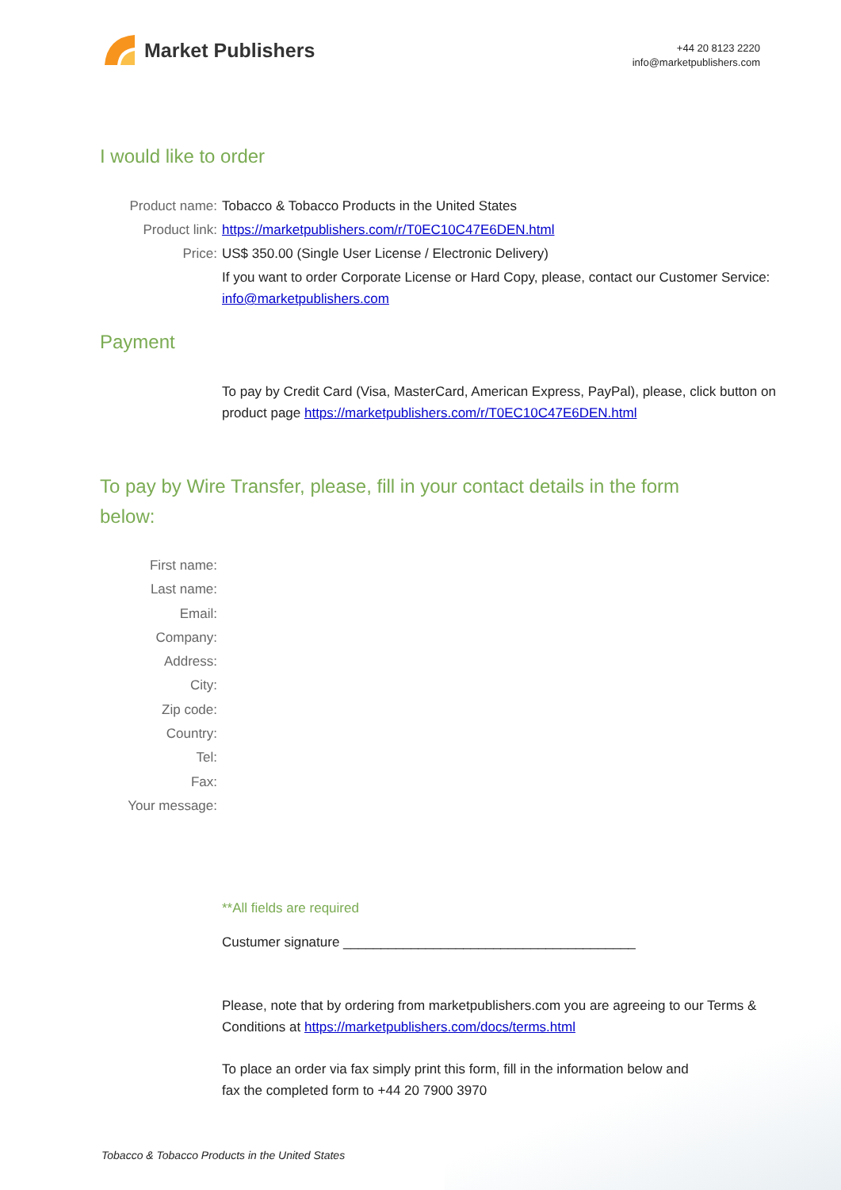Market Publishers
+44 20 8123 2220
info@marketpublishers.com
I would like to order
Product name: Tobacco & Tobacco Products in the United States
Product link: https://marketpublishers.com/r/T0EC10C47E6DEN.html
Price: US$ 350.00 (Single User License / Electronic Delivery)
If you want to order Corporate License or Hard Copy, please, contact our Customer Service:
info@marketpublishers.com
Payment
To pay by Credit Card (Visa, MasterCard, American Express, PayPal), please, click button on product page https://marketpublishers.com/r/T0EC10C47E6DEN.html
To pay by Wire Transfer, please, fill in your contact details in the form below:
First name:
Last name:
Email:
Company:
Address:
City:
Zip code:
Country:
Tel:
Fax:
Your message:
**All fields are required
Custumer signature _______________________________________
Please, note that by ordering from marketpublishers.com you are agreeing to our Terms & Conditions at https://marketpublishers.com/docs/terms.html
To place an order via fax simply print this form, fill in the information below and fax the completed form to +44 20 7900 3970
Tobacco & Tobacco Products in the United States